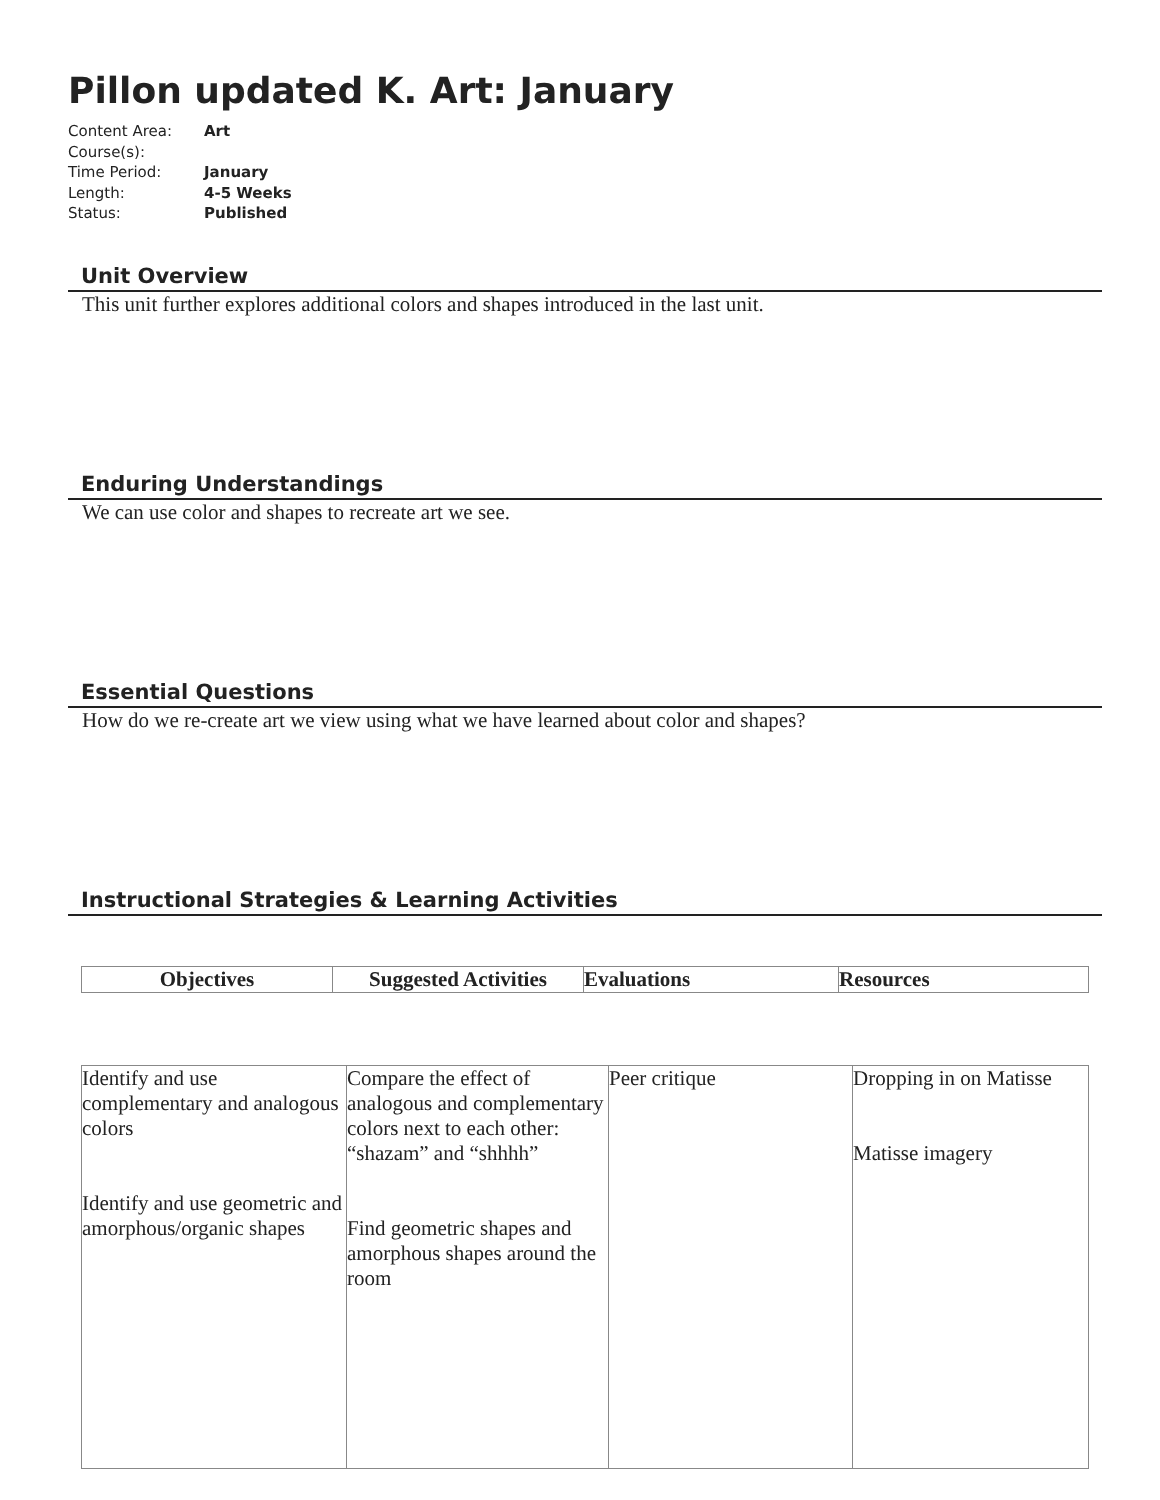Pillon updated K. Art: January
Content Area: Art
Course(s):
Time Period: January
Length: 4-5 Weeks
Status: Published
Unit Overview
This unit further explores additional colors and shapes introduced in the last unit.
Enduring Understandings
We can use color and shapes to recreate art we see.
Essential Questions
How do we re-create art we view using what we have learned about color and shapes?
Instructional Strategies & Learning Activities
| Objectives | Suggested Activities | Evaluations | Resources |
| --- | --- | --- | --- |
| Identify and use complementary and analogous colors Identify and use geometric and amorphous/organic shapes | Compare the effect of analogous and complementary colors next to each other: “shazam” and “shhhh” Find geometric shapes and amorphous shapes around the room | Peer critique | Dropping in on Matisse Matisse imagery |